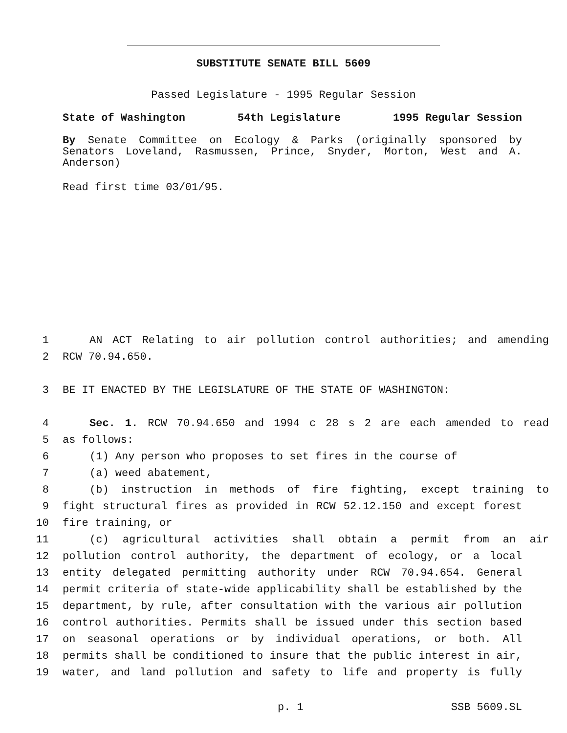SUBSTITUTE SENATE BILL 5609
Passed Legislature - 1995 Regular Session
State of Washington 54th Legislature 1995 Regular Session
By Senate Committee on Ecology & Parks (originally sponsored by Senators Loveland, Rasmussen, Prince, Snyder, Morton, West and A. Anderson)
Read first time 03/01/95.
1 AN ACT Relating to air pollution control authorities; and amending
2 RCW 70.94.650.
3 BE IT ENACTED BY THE LEGISLATURE OF THE STATE OF WASHINGTON:
4 Sec. 1. RCW 70.94.650 and 1994 c 28 s 2 are each amended to read
5 as follows:
6 (1) Any person who proposes to set fires in the course of
7 (a) weed abatement,
8 (b) instruction in methods of fire fighting, except training to
9 fight structural fires as provided in RCW 52.12.150 and except forest
10 fire training, or
11 (c) agricultural activities shall obtain a permit from an air
12 pollution control authority, the department of ecology, or a local
13 entity delegated permitting authority under RCW 70.94.654. General
14 permit criteria of state-wide applicability shall be established by the
15 department, by rule, after consultation with the various air pollution
16 control authorities. Permits shall be issued under this section based
17 on seasonal operations or by individual operations, or both. All
18 permits shall be conditioned to insure that the public interest in air,
19 water, and land pollution and safety to life and property is fully
p. 1 SSB 5609.SL